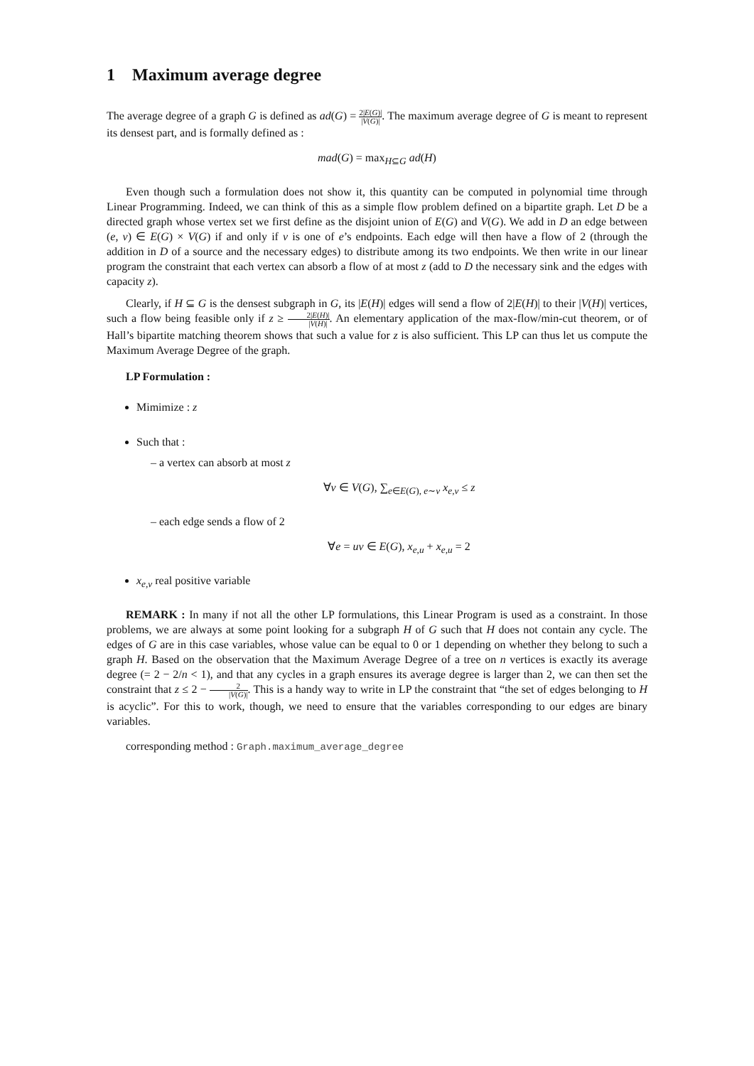1 Maximum average degree
The average degree of a graph G is defined as ad(G) = 2|E(G)| |V(G)|. The maximum average degree of G is meant to represent its densest part, and is formally defined as :
mad(G) = max<sub>H⊆G</sub> ad(H)
Even though such a formulation does not show it, this quantity can be computed in polynomial time through Linear Programming. Indeed, we can think of this as a simple flow problem defined on a bipartite graph. Let D be a directed graph whose vertex set we first define as the disjoint union of E(G) and V(G). We add in D an edge between (e, v) ∈ E(G) × V(G) if and only if v is one of e’s endpoints. Each edge will then have a flow of 2 (through the addition in D of a source and the necessary edges) to distribute among its two endpoints. We then write in our linear program the constraint that each vertex can absorb a flow of at most z (add to D the necessary sink and the edges with capacity z).
Clearly, if H ⊆ G is the densest subgraph in G, its |E(H)| edges will send a flow of 2|E(H)| to their |V(H)| vertices, such a flow being feasible only if z ≥ 2|E(H)| |V(H)|. An elementary application of the max-flow/min-cut theorem, or of Hall’s bipartite matching theorem shows that such a value for z is also sufficient. This LP can thus let us compute the Maximum Average Degree of the graph.
LP Formulation :
Mimimize : z
Such that :
– a vertex can absorb at most z
∀v ∈ V(G), ∑<sub>e∈E(G), e∼v</sub> x<sub>e,v</sub> ≤ z
– each edge sends a flow of 2
∀e = uv ∈ E(G), x<sub>e,u</sub> + x<sub>e,u</sub> = 2
x<sub>e,v</sub> real positive variable
REMARK : In many if not all the other LP formulations, this Linear Program is used as a constraint. In those problems, we are always at some point looking for a subgraph H of G such that H does not contain any cycle. The edges of G are in this case variables, whose value can be equal to 0 or 1 depending on whether they belong to such a graph H. Based on the observation that the Maximum Average Degree of a tree on n vertices is exactly its average degree (= 2 − 2/n < 1), and that any cycles in a graph ensures its average degree is larger than 2, we can then set the constraint that z ≤ 2 − 2 |V(G)|. This is a handy way to write in LP the constraint that “the set of edges belonging to H is acyclic”. For this to work, though, we need to ensure that the variables corresponding to our edges are binary variables.
corresponding method : Graph.maximum_average_degree